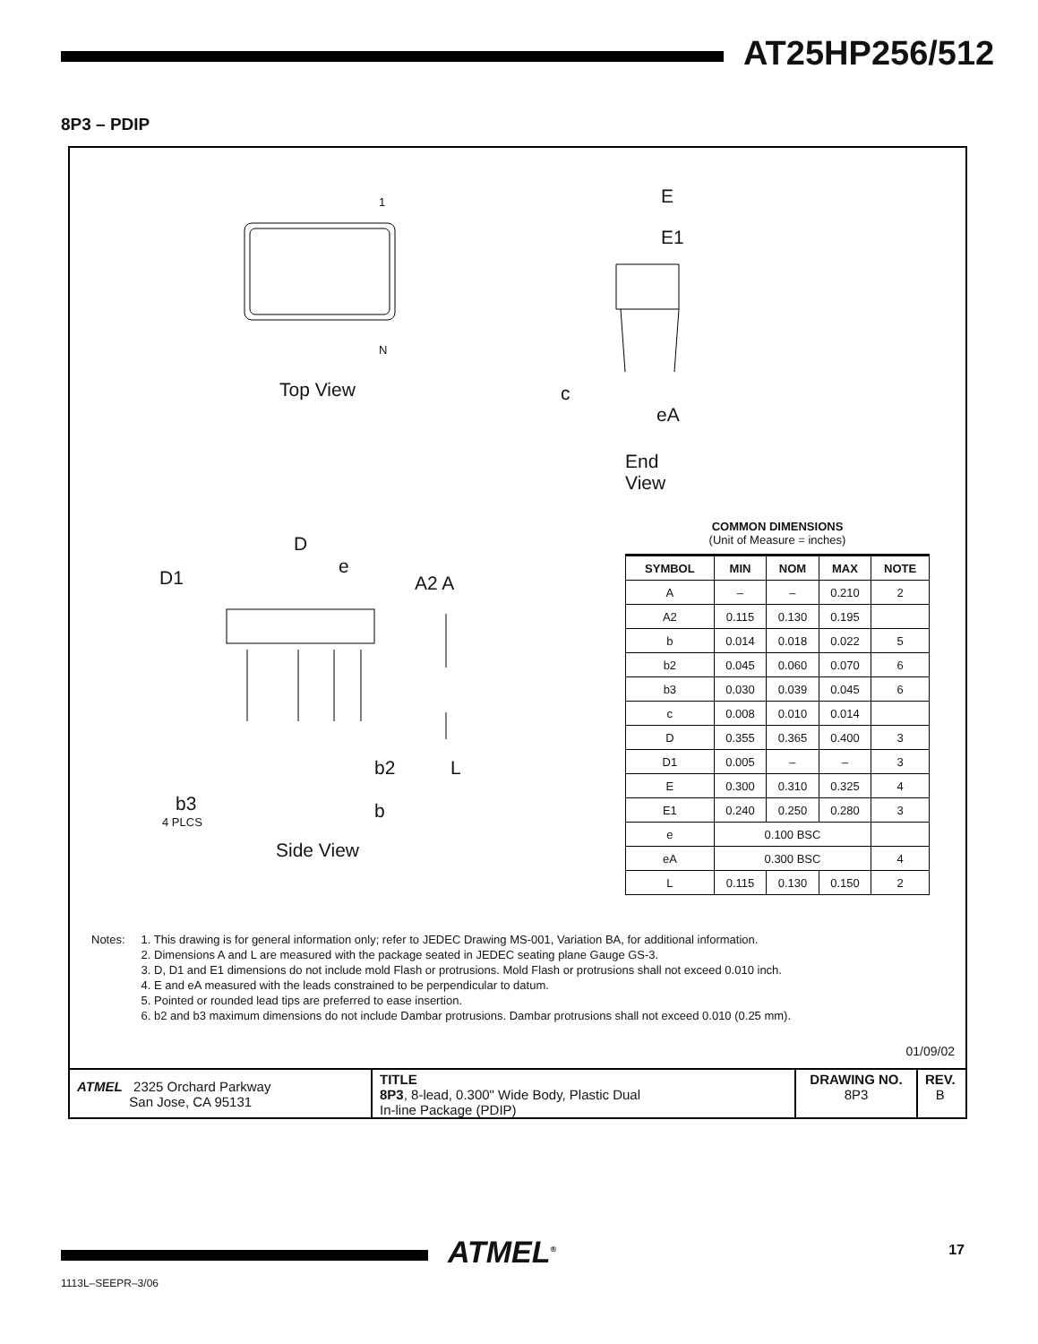AT25HP256/512
8P3 – PDIP
1
N
Top View
E
E1
c
eA
End View
D
e
D1 A2 A
b2 L
b3
4 PLCS b
Side View
COMMON DIMENSIONS
(Unit of Measure = inches)
| SYMBOL | MIN | NOM | MAX | NOTE |
| --- | --- | --- | --- | --- |
| A | – | – | 0.210 | 2 |
| A2 | 0.115 | 0.130 | 0.195 | |
| b | 0.014 | 0.018 | 0.022 | 5 |
| b2 | 0.045 | 0.060 | 0.070 | 6 |
| b3 | 0.030 | 0.039 | 0.045 | 6 |
| c | 0.008 | 0.010 | 0.014 | |
| D | 0.355 | 0.365 | 0.400 | 3 |
| D1 | 0.005 | – | – | 3 |
| E | 0.300 | 0.310 | 0.325 | 4 |
| E1 | 0.240 | 0.250 | 0.280 | 3 |
| e | 0.100 BSC | | | |
| eA | 0.300 BSC | | | 4 |
| L | 0.115 | 0.130 | 0.150 | 2 |
Notes: 1. This drawing is for general information only; refer to JEDEC Drawing MS-001, Variation BA, for additional information.
2. Dimensions A and L are measured with the package seated in JEDEC seating plane Gauge GS-3.
3. D, D1 and E1 dimensions do not include mold Flash or protrusions. Mold Flash or protrusions shall not exceed 0.010 inch.
4. E and eA measured with the leads constrained to be perpendicular to datum.
5. Pointed or rounded lead tips are preferred to ease insertion.
6. b2 and b3 maximum dimensions do not include Dambar protrusions. Dambar protrusions shall not exceed 0.010 (0.25 mm).
01/09/02
ATMEL 2325 Orchard Parkway
San Jose, CA 95131
TITLE
8P3, 8-lead, 0.300" Wide Body, Plastic Dual
In-line Package (PDIP)
DRAWING NO.
8P3
REV.
B
ATMEL<sup>®</sup> 17
1113L–SEEPR–3/06